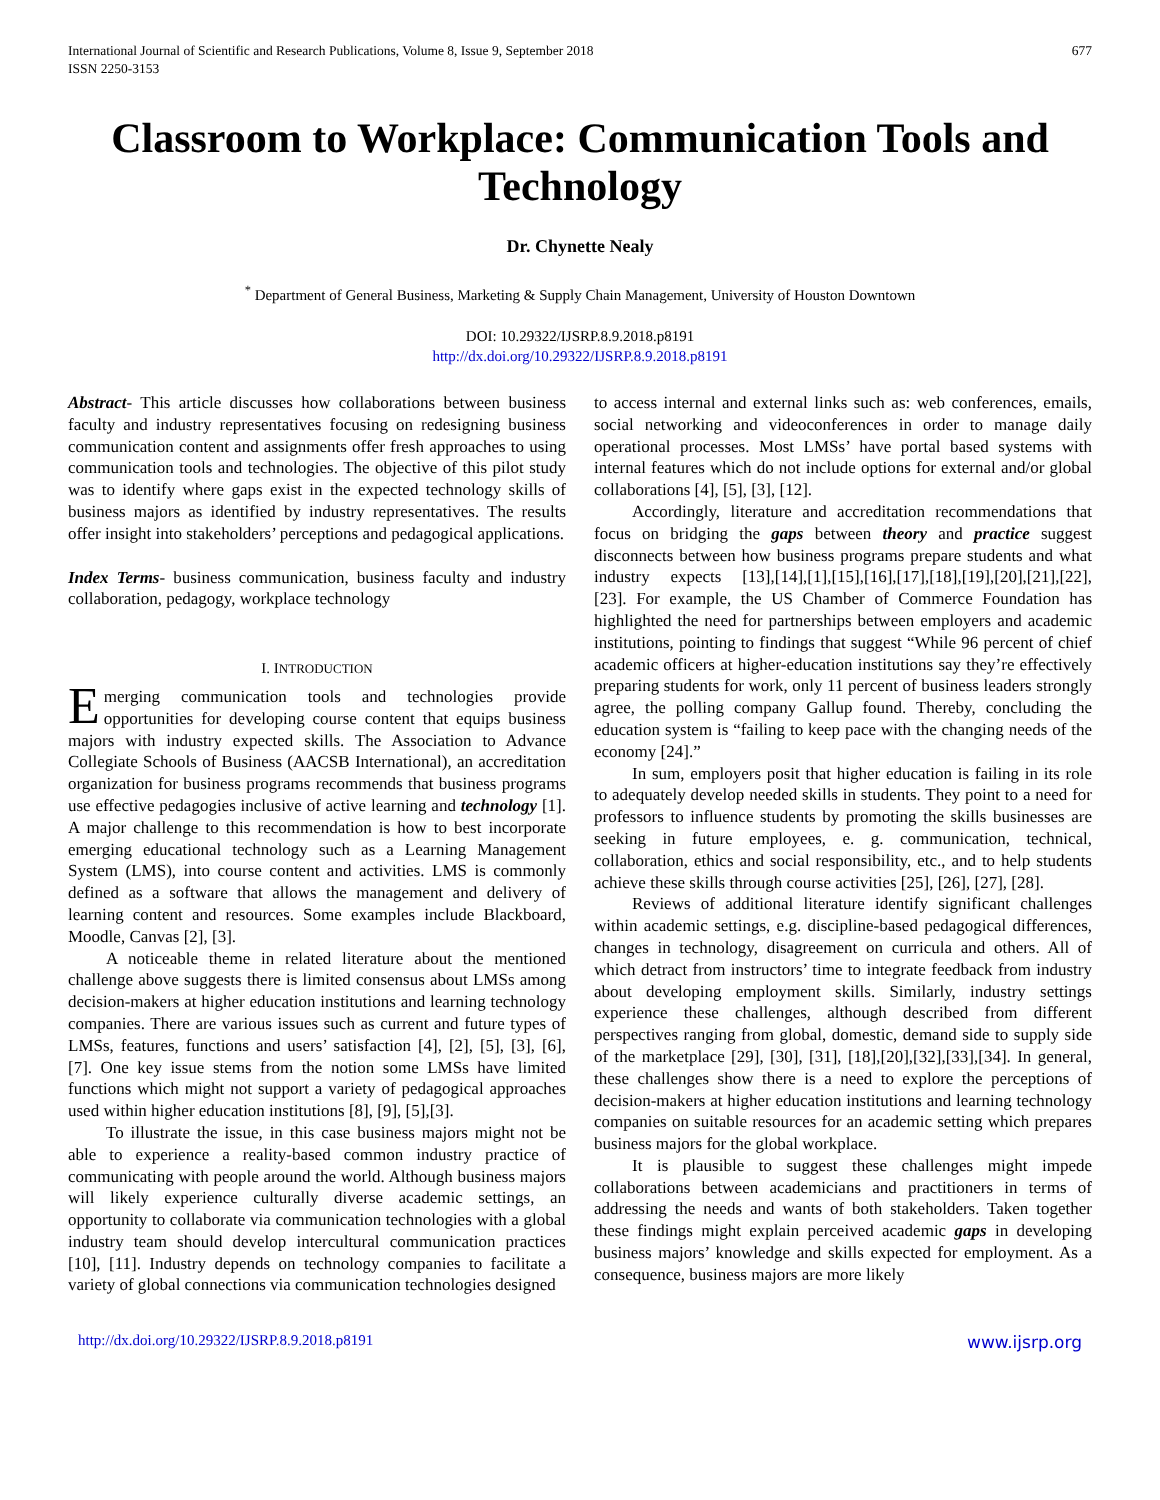International Journal of Scientific and Research Publications, Volume 8, Issue 9, September 2018
ISSN 2250-3153
677
Classroom to Workplace: Communication Tools and Technology
Dr. Chynette Nealy
<sup>*</sup> Department of General Business, Marketing & Supply Chain Management, University of Houston Downtown
DOI: 10.29322/IJSRP.8.9.2018.p8191
http://dx.doi.org/10.29322/IJSRP.8.9.2018.p8191
Abstract- This article discusses how collaborations between business faculty and industry representatives focusing on redesigning business communication content and assignments offer fresh approaches to using communication tools and technologies. The objective of this pilot study was to identify where gaps exist in the expected technology skills of business majors as identified by industry representatives. The results offer insight into stakeholders’ perceptions and pedagogical applications.
Index Terms- business communication, business faculty and industry collaboration, pedagogy, workplace technology
I. INTRODUCTION
Emerging communication tools and technologies provide opportunities for developing course content that equips business majors with industry expected skills. The Association to Advance Collegiate Schools of Business (AACSB International), an accreditation organization for business programs recommends that business programs use effective pedagogies inclusive of active learning and technology [1]. A major challenge to this recommendation is how to best incorporate emerging educational technology such as a Learning Management System (LMS), into course content and activities. LMS is commonly defined as a software that allows the management and delivery of learning content and resources. Some examples include Blackboard, Moodle, Canvas [2], [3].
A noticeable theme in related literature about the mentioned challenge above suggests there is limited consensus about LMSs among decision-makers at higher education institutions and learning technology companies. There are various issues such as current and future types of LMSs, features, functions and users’ satisfaction [4], [2], [5], [3], [6], [7]. One key issue stems from the notion some LMSs have limited functions which might not support a variety of pedagogical approaches used within higher education institutions [8], [9], [5],[3].
To illustrate the issue, in this case business majors might not be able to experience a reality-based common industry practice of communicating with people around the world. Although business majors will likely experience culturally diverse academic settings, an opportunity to collaborate via communication technologies with a global industry team should develop intercultural communication practices [10], [11]. Industry depends on technology companies to facilitate a variety of global connections via communication technologies designed
to access internal and external links such as: web conferences, emails, social networking and videoconferences in order to manage daily operational processes. Most LMSs’ have portal based systems with internal features which do not include options for external and/or global collaborations [4], [5], [3], [12].
Accordingly, literature and accreditation recommendations that focus on bridging the gaps between theory and practice suggest disconnects between how business programs prepare students and what industry expects [13],[14],[1],[15],[16],[17],[18],[19],[20],[21],[22], [23]. For example, the US Chamber of Commerce Foundation has highlighted the need for partnerships between employers and academic institutions, pointing to findings that suggest “While 96 percent of chief academic officers at higher-education institutions say they’re effectively preparing students for work, only 11 percent of business leaders strongly agree, the polling company Gallup found. Thereby, concluding the education system is “failing to keep pace with the changing needs of the economy [24].”
In sum, employers posit that higher education is failing in its role to adequately develop needed skills in students. They point to a need for professors to influence students by promoting the skills businesses are seeking in future employees, e. g. communication, technical, collaboration, ethics and social responsibility, etc., and to help students achieve these skills through course activities [25], [26], [27], [28].
Reviews of additional literature identify significant challenges within academic settings, e.g. discipline-based pedagogical differences, changes in technology, disagreement on curricula and others. All of which detract from instructors’ time to integrate feedback from industry about developing employment skills. Similarly, industry settings experience these challenges, although described from different perspectives ranging from global, domestic, demand side to supply side of the marketplace [29], [30], [31], [18],[20],[32],[33],[34]. In general, these challenges show there is a need to explore the perceptions of decision-makers at higher education institutions and learning technology companies on suitable resources for an academic setting which prepares business majors for the global workplace.
It is plausible to suggest these challenges might impede collaborations between academicians and practitioners in terms of addressing the needs and wants of both stakeholders. Taken together these findings might explain perceived academic gaps in developing business majors’ knowledge and skills expected for employment. As a consequence, business majors are more likely
http://dx.doi.org/10.29322/IJSRP.8.9.2018.p8191 www.ijsrp.org